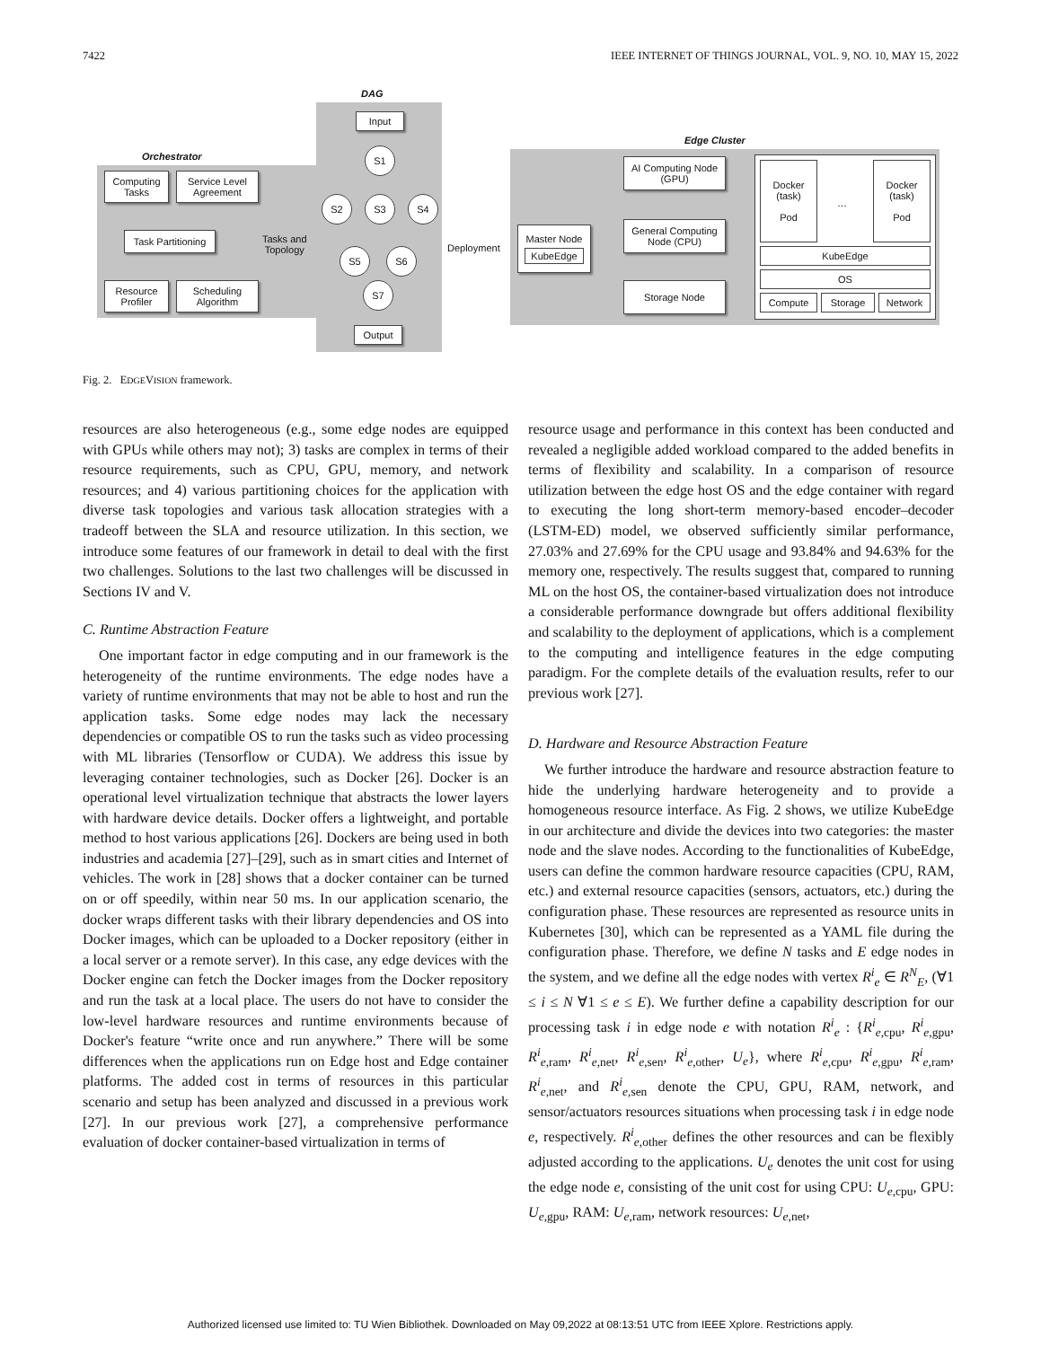7422 IEEE INTERNET OF THINGS JOURNAL, VOL. 9, NO. 10, MAY 15, 2022
Orchestrator
Computing Tasks
Service Level Agreement
Task Partitioning
Resource Profiler
Scheduling Algorithm
Tasks and
Topology
DAG
Input
S1
S2 S3 S4
S5 S6
S7
Output
Deployment
Edge Cluster
Master Node
KubeEdge
AI Computing Node (GPU)
General Computing Node (CPU)
Storage Node
Docker (task)
Pod
…
Docker (task)
Pod
KubeEdge
OS
Compute Storage Network
Fig. 2. EDGEVISION framework.
resources are also heterogeneous (e.g., some edge nodes are equipped with GPUs while others may not); 3) tasks are complex in terms of their resource requirements, such as CPU, GPU, memory, and network resources; and 4) various partitioning choices for the application with diverse task topologies and various task allocation strategies with a tradeoff between the SLA and resource utilization. In this section, we introduce some features of our framework in detail to deal with the first two challenges. Solutions to the last two challenges will be discussed in Sections IV and V.
C. Runtime Abstraction Feature
One important factor in edge computing and in our framework is the heterogeneity of the runtime environments. The edge nodes have a variety of runtime environments that may not be able to host and run the application tasks. Some edge nodes may lack the necessary dependencies or compatible OS to run the tasks such as video processing with ML libraries (Tensorflow or CUDA). We address this issue by leveraging container technologies, such as Docker [26]. Docker is an operational level virtualization technique that abstracts the lower layers with hardware device details. Docker offers a lightweight, and portable method to host various applications [26]. Dockers are being used in both industries and academia [27]–[29], such as in smart cities and Internet of vehicles. The work in [28] shows that a docker container can be turned on or off speedily, within near 50 ms. In our application scenario, the docker wraps different tasks with their library dependencies and OS into Docker images, which can be uploaded to a Docker repository (either in a local server or a remote server). In this case, any edge devices with the Docker engine can fetch the Docker images from the Docker repository and run the task at a local place. The users do not have to consider the low-level hardware resources and runtime environments because of Docker's feature “write once and run anywhere.” There will be some differences when the applications run on Edge host and Edge container platforms. The added cost in terms of resources in this particular scenario and setup has been analyzed and discussed in a previous work [27]. In our previous work [27], a comprehensive performance evaluation of docker container-based virtualization in terms of
resource usage and performance in this context has been conducted and revealed a negligible added workload compared to the added benefits in terms of flexibility and scalability. In a comparison of resource utilization between the edge host OS and the edge container with regard to executing the long short-term memory-based encoder–decoder (LSTM-ED) model, we observed sufficiently similar performance, 27.03% and 27.69% for the CPU usage and 93.84% and 94.63% for the memory one, respectively. The results suggest that, compared to running ML on the host OS, the container-based virtualization does not introduce a considerable performance downgrade but offers additional flexibility and scalability to the deployment of applications, which is a complement to the computing and intelligence features in the edge computing paradigm. For the complete details of the evaluation results, refer to our previous work [27].
D. Hardware and Resource Abstraction Feature
We further introduce the hardware and resource abstraction feature to hide the underlying hardware heterogeneity and to provide a homogeneous resource interface. As Fig. 2 shows, we utilize KubeEdge in our architecture and divide the devices into two categories: the master node and the slave nodes. According to the functionalities of KubeEdge, users can define the common hardware resource capacities (CPU, RAM, etc.) and external resource capacities (sensors, actuators, etc.) during the configuration phase. These resources are represented as resource units in Kubernetes [30], which can be represented as a YAML file during the configuration phase. Therefore, we define N tasks and E edge nodes in the system, and we define all the edge nodes with vertex R<sup>i</sup><sub>e</sub> ∈ R<sup>N</sup><sub>E</sub>, (∀1 ≤ i ≤ N ∀1 ≤ e ≤ E). We further define a capability description for our processing task i in edge node e with notation R<sup>i</sup><sub>e</sub> : {R<sup>i</sup><sub>e,cpu</sub>, R<sup>i</sup><sub>e,gpu</sub>, R<sup>i</sup><sub>e,ram</sub>, R<sup>i</sup><sub>e,net</sub>, R<sup>i</sup><sub>e,sen</sub>, R<sup>i</sup><sub>e,other</sub>, U<sub>e</sub>}, where R<sup>i</sup><sub>e,cpu</sub>, R<sup>i</sup><sub>e,gpu</sub>, R<sup>i</sup><sub>e,ram</sub>, R<sup>i</sup><sub>e,net</sub>, and R<sup>i</sup><sub>e,sen</sub> denote the CPU, GPU, RAM, network, and sensor/actuators resources situations when processing task i in edge node e, respectively. R<sup>i</sup><sub>e,other</sub> defines the other resources and can be flexibly adjusted according to the applications. U<sub>e</sub> denotes the unit cost for using the edge node e, consisting of the unit cost for using CPU: U<sub>e,cpu</sub>, GPU: U<sub>e,gpu</sub>, RAM: U<sub>e,ram</sub>, network resources: U<sub>e,net</sub>,
Authorized licensed use limited to: TU Wien Bibliothek. Downloaded on May 09,2022 at 08:13:51 UTC from IEEE Xplore. Restrictions apply.